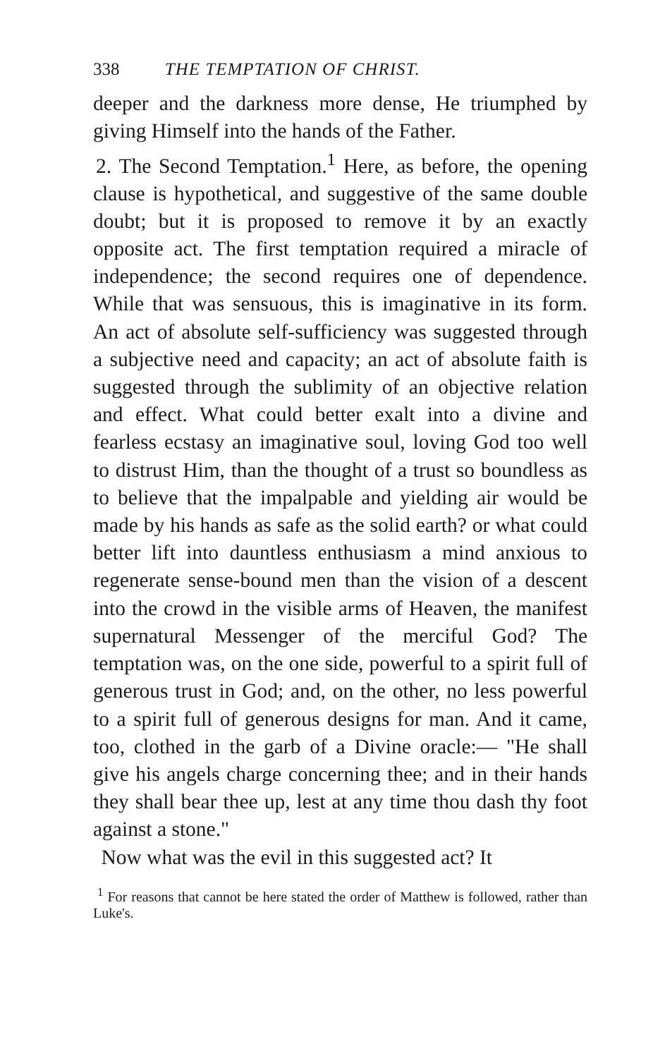338 THE TEMPTATION OF CHRIST.
deeper and the darkness more dense, He triumphed by giving Himself into the hands of the Father.
2. The Second Temptation.<sup>1</sup> Here, as before, the opening clause is hypothetical, and suggestive of the same double doubt; but it is proposed to remove it by an exactly opposite act. The first temptation required a miracle of independence; the second requires one of dependence. While that was sensuous, this is imaginative in its form. An act of absolute self-sufficiency was suggested through a subjective need and capacity; an act of absolute faith is suggested through the sublimity of an objective relation and effect. What could better exalt into a divine and fearless ecstasy an imaginative soul, loving God too well to distrust Him, than the thought of a trust so boundless as to believe that the impalpable and yielding air would be made by his hands as safe as the solid earth? or what could better lift into dauntless enthusiasm a mind anxious to regenerate sense-bound men than the vision of a descent into the crowd in the visible arms of Heaven, the manifest supernatural Messenger of the merciful God? The temptation was, on the one side, powerful to a spirit full of generous trust in God; and, on the other, no less powerful to a spirit full of generous designs for man. And it came, too, clothed in the garb of a Divine oracle:— "He shall give his angels charge concerning thee; and in their hands they shall bear thee up, lest at any time thou dash thy foot against a stone."
Now what was the evil in this suggested act? It
<sup>1</sup> For reasons that cannot be here stated the order of Matthew is followed, rather than Luke's.